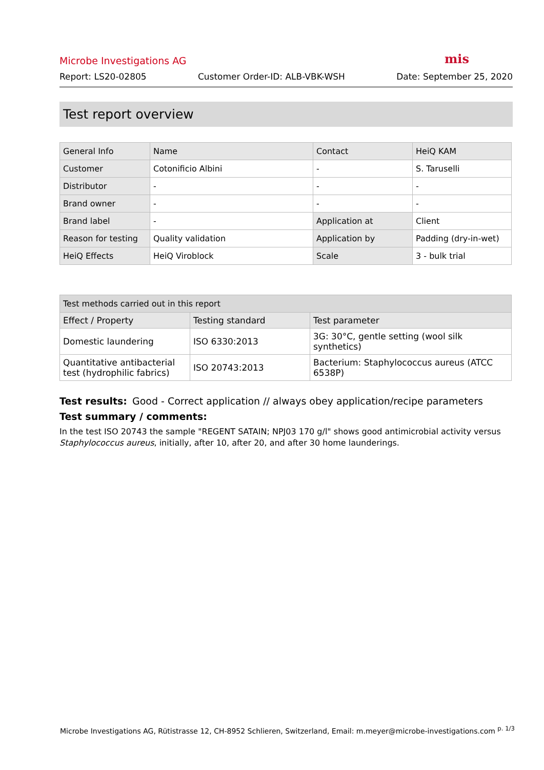Microbe Investigations AG mis
Report: LS20-02805 Customer Order-ID: ALB-VBK-WSH Date: September 25, 2020
Test report overview
| General Info | Name | Contact | HeiQ KAM |
| Customer | Cotonificio Albini | - | S. Taruselli |
| Distributor | - | - | - |
| Brand owner | - | - | - |
| Brand label | - | Application at | Client |
| Reason for testing | Quality validation | Application by | Padding (dry-in-wet) |
| HeiQ Effects | HeiQ Viroblock | Scale | 3 - bulk trial |
| Test methods carried out in this report | | |
| Effect / Property | Testing standard | Test parameter |
| Domestic laundering | ISO 6330:2013 | 3G: 30°C, gentle setting (wool silk synthetics) |
| Quantitative antibacterial test (hydrophilic fabrics) | ISO 20743:2013 | Bacterium: Staphylococcus aureus (ATCC 6538P) |
Test results: Good - Correct application // always obey application/recipe parameters
Test summary / comments:
In the test ISO 20743 the sample "REGENT SATAIN; NPJ03 170 g/l" shows good antimicrobial activity versus Staphylococcus aureus, initially, after 10, after 20, and after 30 home launderings.
Microbe Investigations AG, Rütistrasse 12, CH-8952 Schlieren, Switzerland, Email: m.meyer@microbe-investigations.com <sup>p. 1/3</sup>